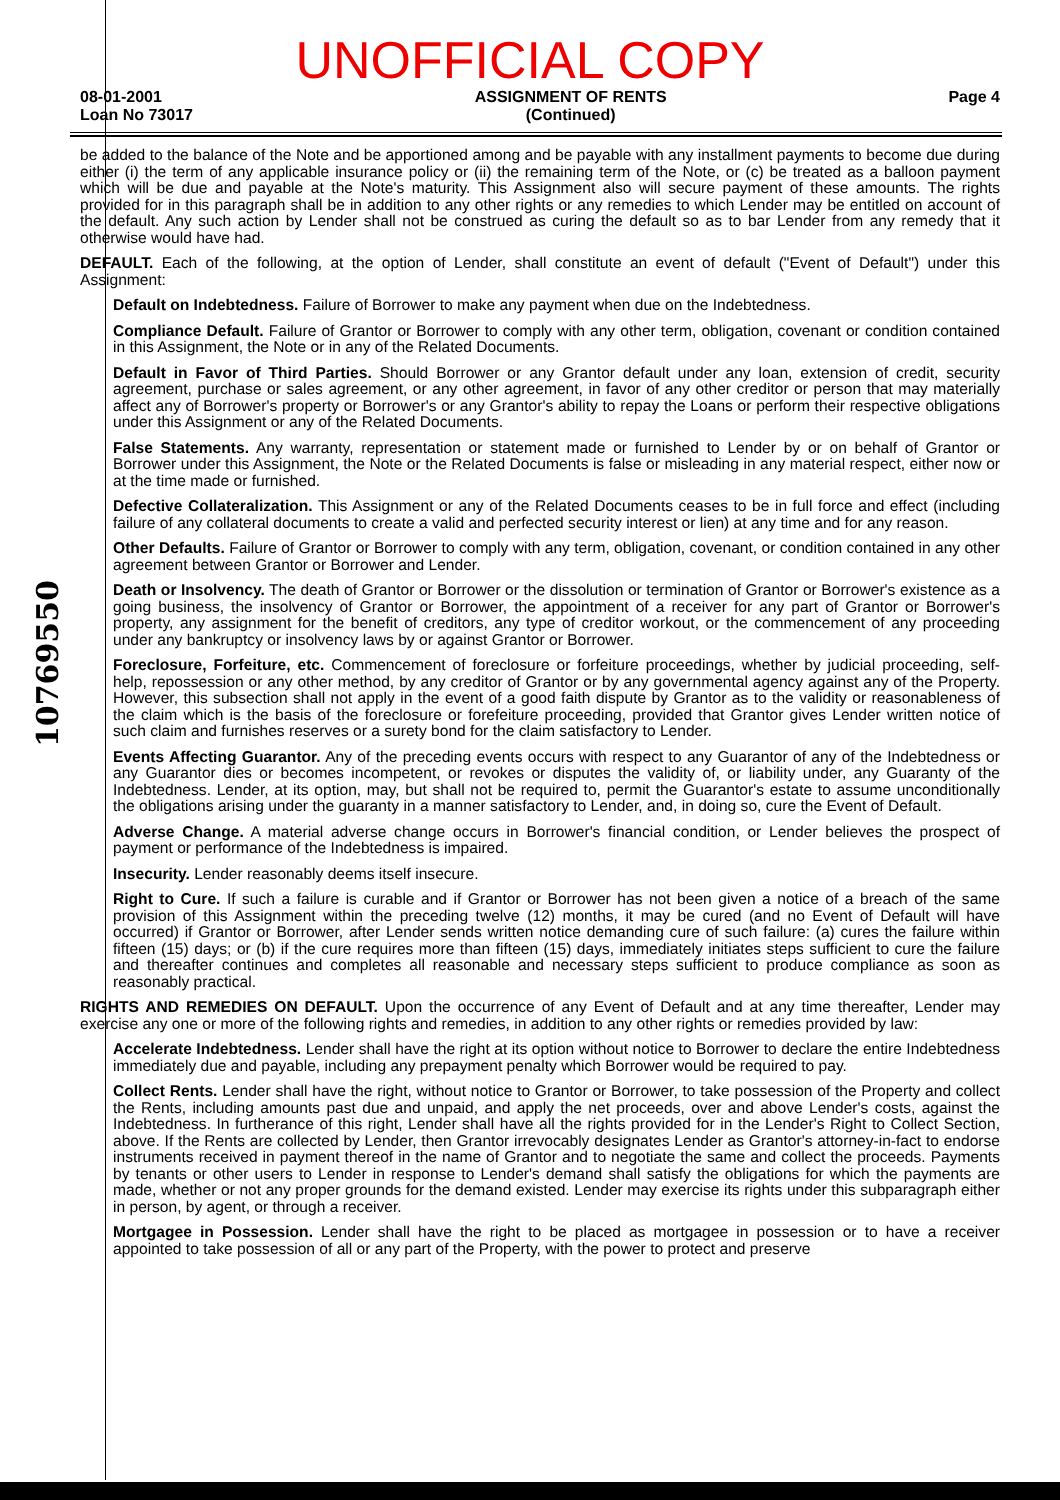UNOFFICIAL COPY
08-01-2001
Loan No 73017
ASSIGNMENT OF RENTS
(Continued)
Page 4
be added to the balance of the Note and be apportioned among and be payable with any installment payments to become due during either (i) the term of any applicable insurance policy or (ii) the remaining term of the Note, or (c) be treated as a balloon payment which will be due and payable at the Note's maturity. This Assignment also will secure payment of these amounts. The rights provided for in this paragraph shall be in addition to any other rights or any remedies to which Lender may be entitled on account of the default. Any such action by Lender shall not be construed as curing the default so as to bar Lender from any remedy that it otherwise would have had.
DEFAULT. Each of the following, at the option of Lender, shall constitute an event of default ("Event of Default") under this Assignment:
Default on Indebtedness. Failure of Borrower to make any payment when due on the Indebtedness.
Compliance Default. Failure of Grantor or Borrower to comply with any other term, obligation, covenant or condition contained in this Assignment, the Note or in any of the Related Documents.
Default in Favor of Third Parties. Should Borrower or any Grantor default under any loan, extension of credit, security agreement, purchase or sales agreement, or any other agreement, in favor of any other creditor or person that may materially affect any of Borrower's property or Borrower's or any Grantor's ability to repay the Loans or perform their respective obligations under this Assignment or any of the Related Documents.
False Statements. Any warranty, representation or statement made or furnished to Lender by or on behalf of Grantor or Borrower under this Assignment, the Note or the Related Documents is false or misleading in any material respect, either now or at the time made or furnished.
Defective Collateralization. This Assignment or any of the Related Documents ceases to be in full force and effect (including failure of any collateral documents to create a valid and perfected security interest or lien) at any time and for any reason.
Other Defaults. Failure of Grantor or Borrower to comply with any term, obligation, covenant, or condition contained in any other agreement between Grantor or Borrower and Lender.
Death or Insolvency. The death of Grantor or Borrower or the dissolution or termination of Grantor or Borrower's existence as a going business, the insolvency of Grantor or Borrower, the appointment of a receiver for any part of Grantor or Borrower's property, any assignment for the benefit of creditors, any type of creditor workout, or the commencement of any proceeding under any bankruptcy or insolvency laws by or against Grantor or Borrower.
Foreclosure, Forfeiture, etc. Commencement of foreclosure or forfeiture proceedings, whether by judicial proceeding, self-help, repossession or any other method, by any creditor of Grantor or by any governmental agency against any of the Property. However, this subsection shall not apply in the event of a good faith dispute by Grantor as to the validity or reasonableness of the claim which is the basis of the foreclosure or forefeiture proceeding, provided that Grantor gives Lender written notice of such claim and furnishes reserves or a surety bond for the claim satisfactory to Lender.
Events Affecting Guarantor. Any of the preceding events occurs with respect to any Guarantor of any of the Indebtedness or any Guarantor dies or becomes incompetent, or revokes or disputes the validity of, or liability under, any Guaranty of the Indebtedness. Lender, at its option, may, but shall not be required to, permit the Guarantor's estate to assume unconditionally the obligations arising under the guaranty in a manner satisfactory to Lender, and, in doing so, cure the Event of Default.
Adverse Change. A material adverse change occurs in Borrower's financial condition, or Lender believes the prospect of payment or performance of the Indebtedness is impaired.
Insecurity. Lender reasonably deems itself insecure.
Right to Cure. If such a failure is curable and if Grantor or Borrower has not been given a notice of a breach of the same provision of this Assignment within the preceding twelve (12) months, it may be cured (and no Event of Default will have occurred) if Grantor or Borrower, after Lender sends written notice demanding cure of such failure: (a) cures the failure within fifteen (15) days; or (b) if the cure requires more than fifteen (15) days, immediately initiates steps sufficient to cure the failure and thereafter continues and completes all reasonable and necessary steps sufficient to produce compliance as soon as reasonably practical.
RIGHTS AND REMEDIES ON DEFAULT. Upon the occurrence of any Event of Default and at any time thereafter, Lender may exercise any one or more of the following rights and remedies, in addition to any other rights or remedies provided by law:
Accelerate Indebtedness. Lender shall have the right at its option without notice to Borrower to declare the entire Indebtedness immediately due and payable, including any prepayment penalty which Borrower would be required to pay.
Collect Rents. Lender shall have the right, without notice to Grantor or Borrower, to take possession of the Property and collect the Rents, including amounts past due and unpaid, and apply the net proceeds, over and above Lender's costs, against the Indebtedness. In furtherance of this right, Lender shall have all the rights provided for in the Lender's Right to Collect Section, above. If the Rents are collected by Lender, then Grantor irrevocably designates Lender as Grantor's attorney-in-fact to endorse instruments received in payment thereof in the name of Grantor and to negotiate the same and collect the proceeds. Payments by tenants or other users to Lender in response to Lender's demand shall satisfy the obligations for which the payments are made, whether or not any proper grounds for the demand existed. Lender may exercise its rights under this subparagraph either in person, by agent, or through a receiver.
Mortgagee in Possession. Lender shall have the right to be placed as mortgagee in possession or to have a receiver appointed to take possession of all or any part of the Property, with the power to protect and preserve
10769550